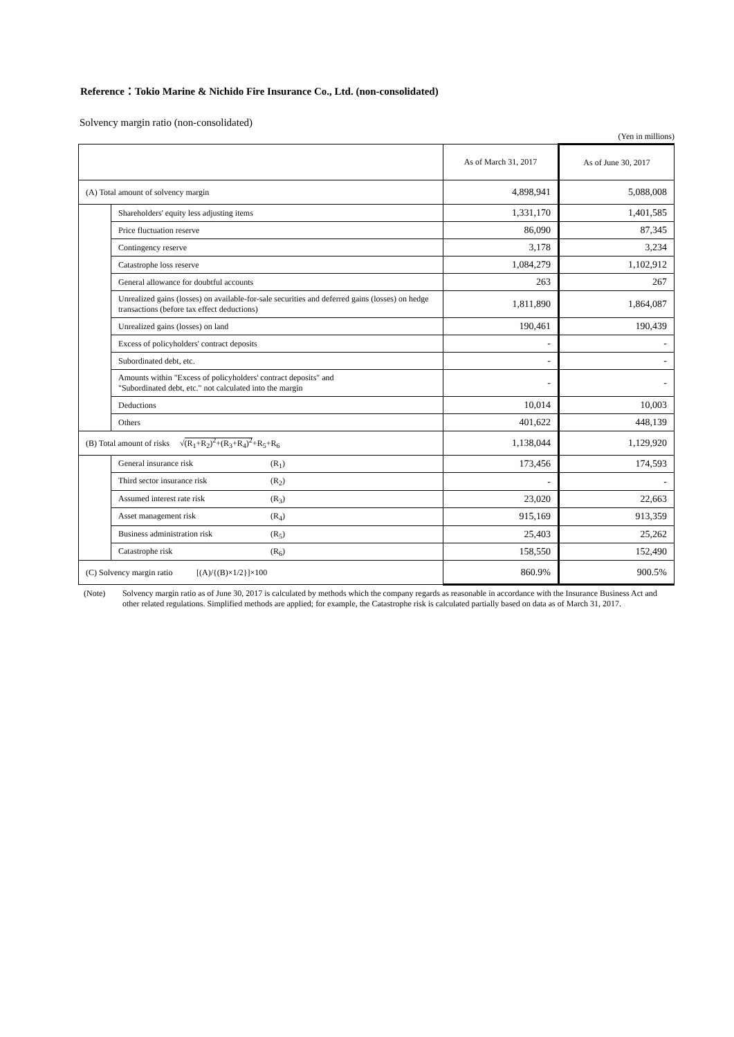Reference：Tokio Marine & Nichido Fire Insurance Co., Ltd. (non-consolidated)
Solvency margin ratio (non-consolidated)
(Yen in millions)
| | | As of March 31, 2017 | As of June 30, 2017 |
| (A) Total amount of solvency margin | | 4,898,941 | 5,088,008 |
| | Shareholders' equity less adjusting items | 1,331,170 | 1,401,585 |
| | Price fluctuation reserve | 86,090 | 87,345 |
| | Contingency reserve | 3,178 | 3,234 |
| | Catastrophe loss reserve | 1,084,279 | 1,102,912 |
| | General allowance for doubtful accounts | 263 | 267 |
| | Unrealized gains (losses) on available-for-sale securities and deferred gains (losses) on hedge transactions (before tax effect deductions) | 1,811,890 | 1,864,087 |
| | Unrealized gains (losses) on land | 190,461 | 190,439 |
| | Excess of policyholders' contract deposits | - | - |
| | Subordinated debt, etc. | - | - |
| | Amounts within "Excess of policyholders' contract deposits" and "Subordinated debt, etc." not calculated into the margin | - | - |
| | Deductions | 10,014 | 10,003 |
| | Others | 401,622 | 448,139 |
| (B) Total amount of risks √ (R<sub>1</sub>+R<sub>2</sub>)<sup>2</sup>+(R<sub>3</sub>+R<sub>4</sub>)<sup>2</sup> +R<sub>5</sub>+R<sub>6</sub> | | 1,138,044 | 1,129,920 |
| | General insurance risk (R<sub>1</sub>) | 173,456 | 174,593 |
| | Third sector insurance risk (R<sub>2</sub>) | - | - |
| | Assumed interest rate risk (R<sub>3</sub>) | 23,020 | 22,663 |
| | Asset management risk (R<sub>4</sub>) | 915,169 | 913,359 |
| | Business administration risk (R<sub>5</sub>) | 25,403 | 25,262 |
| | Catastrophe risk (R<sub>6</sub>) | 158,550 | 152,490 |
| (C) Solvency margin ratio [(A)/{(B)×1/2}]×100 | | 860.9% | 900.5% |
(Note) Solvency margin ratio as of June 30, 2017 is calculated by methods which the company regards as reasonable in accordance with the Insurance Business Act and other related regulations. Simplified methods are applied; for example, the Catastrophe risk is calculated partially based on data as of March 31, 2017.